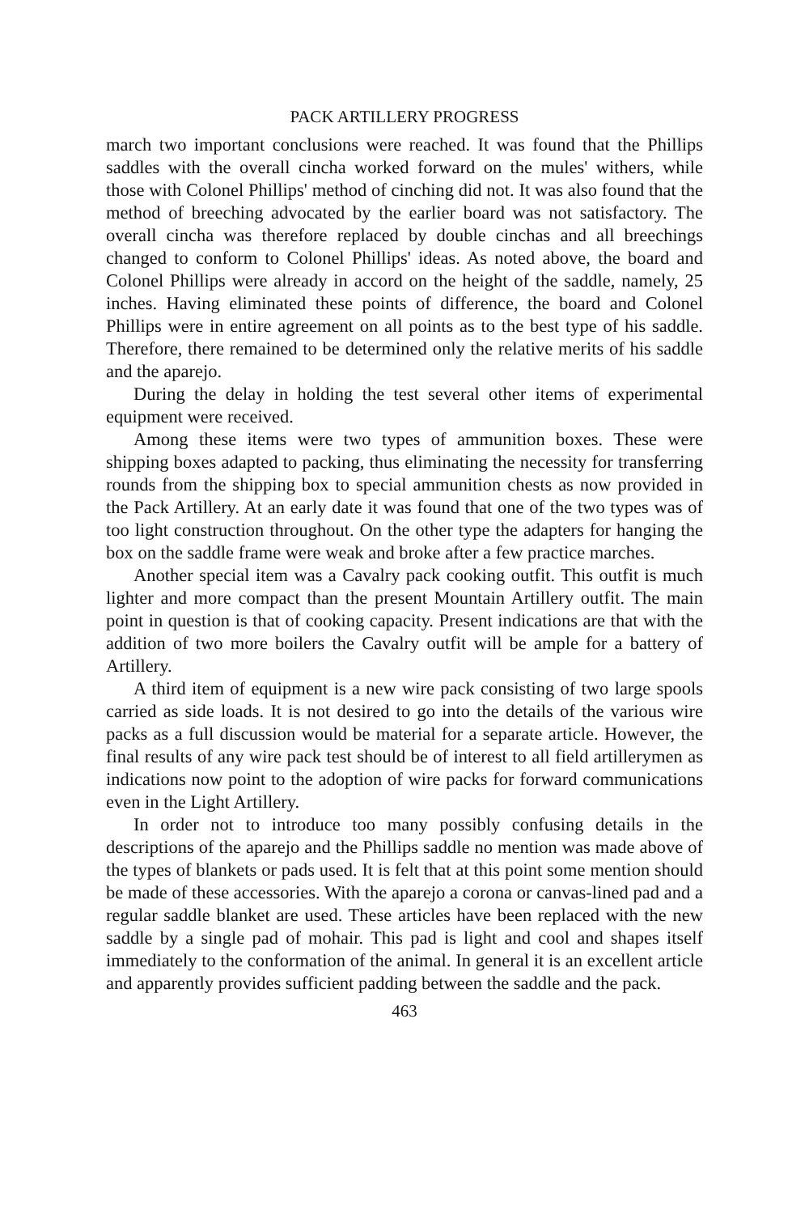PACK ARTILLERY PROGRESS
march two important conclusions were reached. It was found that the Phillips saddles with the overall cincha worked forward on the mules' withers, while those with Colonel Phillips' method of cinching did not. It was also found that the method of breeching advocated by the earlier board was not satisfactory. The overall cincha was therefore replaced by double cinchas and all breechings changed to conform to Colonel Phillips' ideas. As noted above, the board and Colonel Phillips were already in accord on the height of the saddle, namely, 25 inches. Having eliminated these points of difference, the board and Colonel Phillips were in entire agreement on all points as to the best type of his saddle. Therefore, there remained to be determined only the relative merits of his saddle and the aparejo.
During the delay in holding the test several other items of experimental equipment were received.
Among these items were two types of ammunition boxes. These were shipping boxes adapted to packing, thus eliminating the necessity for transferring rounds from the shipping box to special ammunition chests as now provided in the Pack Artillery. At an early date it was found that one of the two types was of too light construction throughout. On the other type the adapters for hanging the box on the saddle frame were weak and broke after a few practice marches.
Another special item was a Cavalry pack cooking outfit. This outfit is much lighter and more compact than the present Mountain Artillery outfit. The main point in question is that of cooking capacity. Present indications are that with the addition of two more boilers the Cavalry outfit will be ample for a battery of Artillery.
A third item of equipment is a new wire pack consisting of two large spools carried as side loads. It is not desired to go into the details of the various wire packs as a full discussion would be material for a separate article. However, the final results of any wire pack test should be of interest to all field artillerymen as indications now point to the adoption of wire packs for forward communications even in the Light Artillery.
In order not to introduce too many possibly confusing details in the descriptions of the aparejo and the Phillips saddle no mention was made above of the types of blankets or pads used. It is felt that at this point some mention should be made of these accessories. With the aparejo a corona or canvas-lined pad and a regular saddle blanket are used. These articles have been replaced with the new saddle by a single pad of mohair. This pad is light and cool and shapes itself immediately to the conformation of the animal. In general it is an excellent article and apparently provides sufficient padding between the saddle and the pack.
463